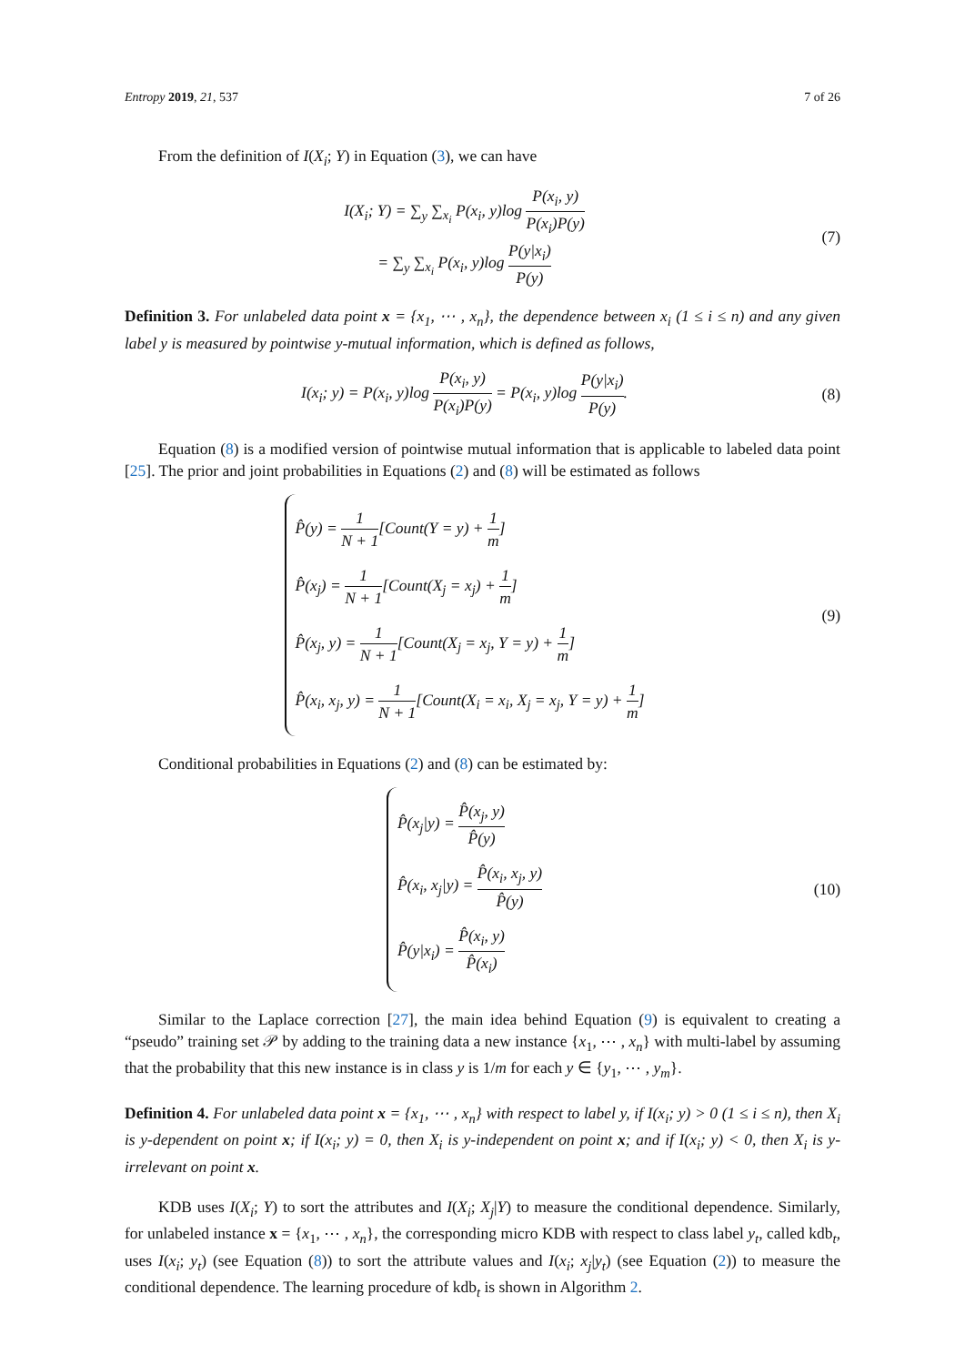Entropy 2019, 21, 537 7 of 26
From the definition of I(X<sub>i</sub>; Y) in Equation (3), we can have
I(X<sub>i</sub>; Y) = ∑<sub>y</sub> ∑<sub>x<sub>i</sub></sub> P(x<sub>i</sub>, y)log P(x<sub>i</sub>, y) P(x<sub>i</sub>)P(y)
= ∑<sub>y</sub> ∑<sub>x<sub>i</sub></sub> P(x<sub>i</sub>, y)log P(y|x<sub>i</sub>) P(y)
(7)
Definition 3. For unlabeled data point x = {x<sub>1</sub>, ⋯ , x<sub>n</sub>}, the dependence between x<sub>i</sub> (1 ≤ i ≤ n) and any given label y is measured by pointwise y-mutual information, which is defined as follows,
I(x<sub>i</sub>; y) = P(x<sub>i</sub>, y)log P(x<sub>i</sub>, y) P(x<sub>i</sub>)P(y) = P(x<sub>i</sub>, y)log P(y|x<sub>i</sub>) P(y).
(8)
Equation (8) is a modified version of pointwise mutual information that is applicable to labeled data point [25]. The prior and joint probabilities in Equations (2) and (8) will be estimated as follows
P̂(y) = 1 N + 1[Count(Y = y) + 1 m]
P̂(x<sub>j</sub>) = 1 N + 1[Count(X<sub>j</sub> = x<sub>j</sub>) + 1 m]
P̂(x<sub>j</sub>, y) = 1 N + 1[Count(X<sub>j</sub> = x<sub>j</sub>, Y = y) + 1 m]
P̂(x<sub>i</sub>, x<sub>j</sub>, y) = 1 N + 1[Count(X<sub>i</sub> = x<sub>i</sub>, X<sub>j</sub> = x<sub>j</sub>, Y = y) + 1 m]
(9)
Conditional probabilities in Equations (2) and (8) can be estimated by:
P̂(x<sub>j</sub>|y) = P̂(x<sub>j</sub>, y) P̂(y)
P̂(x<sub>i</sub>, x<sub>j</sub>|y) = P̂(x<sub>i</sub>, x<sub>j</sub>, y) P̂(y)
P̂(y|x<sub>i</sub>) = P̂(x<sub>i</sub>, y) P̂(x<sub>i</sub>)
(10)
Similar to the Laplace correction [27], the main idea behind Equation (9) is equivalent to creating a “pseudo” training set 𝒫 by adding to the training data a new instance {x<sub>1</sub>, ⋯ , x<sub>n</sub>} with multi-label by assuming that the probability that this new instance is in class y is 1/m for each y ∈ {y<sub>1</sub>, ⋯ , y<sub>m</sub>}.
Definition 4. For unlabeled data point x = {x<sub>1</sub>, ⋯ , x<sub>n</sub>} with respect to label y, if I(x<sub>i</sub>; y) > 0 (1 ≤ i ≤ n), then X<sub>i</sub> is y-dependent on point x; if I(x<sub>i</sub>; y) = 0, then X<sub>i</sub> is y-independent on point x; and if I(x<sub>i</sub>; y) < 0, then X<sub>i</sub> is y-irrelevant on point x.
KDB uses I(X<sub>i</sub>; Y) to sort the attributes and I(X<sub>i</sub>; X<sub>j</sub>|Y) to measure the conditional dependence. Similarly, for unlabeled instance x = {x<sub>1</sub>, ⋯ , x<sub>n</sub>}, the corresponding micro KDB with respect to class label y<sub>t</sub>, called kdb<sub>t</sub>, uses I(x<sub>i</sub>; y<sub>t</sub>) (see Equation (8)) to sort the attribute values and I(x<sub>i</sub>; x<sub>j</sub>|y<sub>t</sub>) (see Equation (2)) to measure the conditional dependence. The learning procedure of kdb<sub>t</sub> is shown in Algorithm 2.